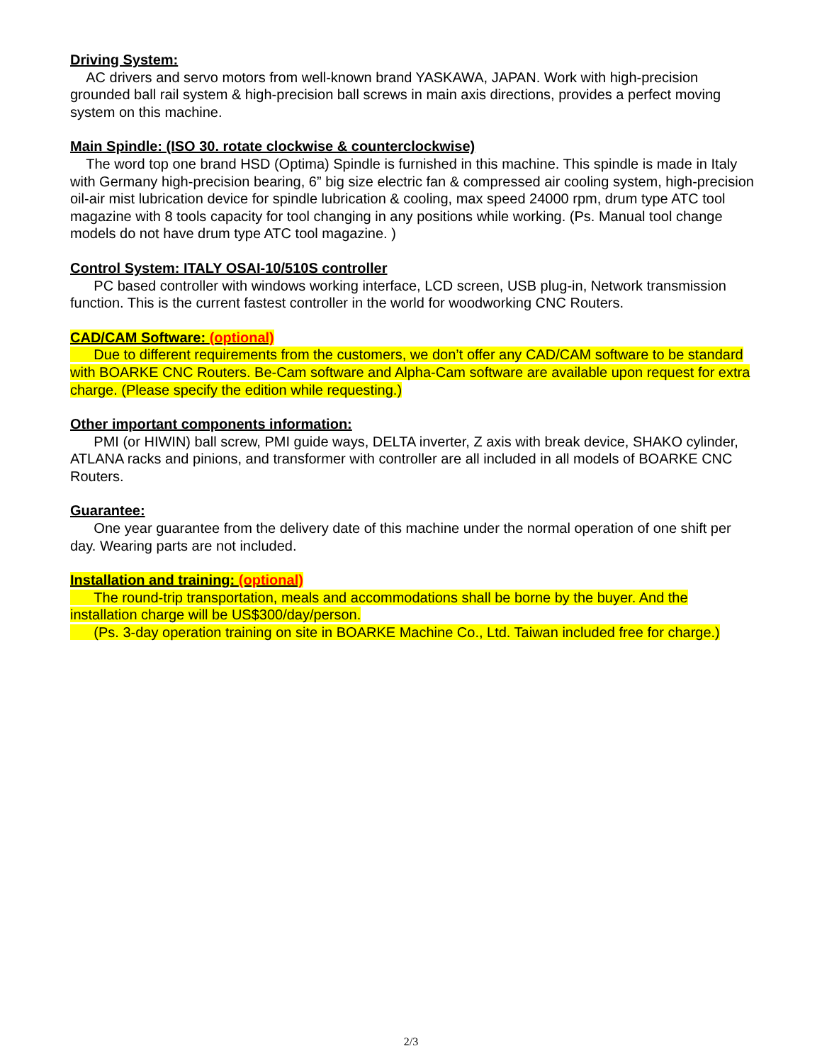Driving System:
AC drivers and servo motors from well-known brand YASKAWA, JAPAN. Work with high-precision grounded ball rail system & high-precision ball screws in main axis directions, provides a perfect moving system on this machine.
Main Spindle: (ISO 30. rotate clockwise & counterclockwise)
The word top one brand HSD (Optima) Spindle is furnished in this machine. This spindle is made in Italy with Germany high-precision bearing, 6” big size electric fan & compressed air cooling system, high-precision oil-air mist lubrication device for spindle lubrication & cooling, max speed 24000 rpm, drum type ATC tool magazine with 8 tools capacity for tool changing in any positions while working. (Ps. Manual tool change models do not have drum type ATC tool magazine. )
Control System: ITALY OSAI-10/510S controller
PC based controller with windows working interface, LCD screen, USB plug-in, Network transmission function. This is the current fastest controller in the world for woodworking CNC Routers.
CAD/CAM Software: (optional)
Due to different requirements from the customers, we don’t offer any CAD/CAM software to be standard with BOARKE CNC Routers. Be-Cam software and Alpha-Cam software are available upon request for extra charge. (Please specify the edition while requesting.)
Other important components information:
PMI (or HIWIN) ball screw, PMI guide ways, DELTA inverter, Z axis with break device, SHAKO cylinder, ATLANA racks and pinions, and transformer with controller are all included in all models of BOARKE CNC Routers.
Guarantee:
One year guarantee from the delivery date of this machine under the normal operation of one shift per day. Wearing parts are not included.
Installation and training: (optional)
The round-trip transportation, meals and accommodations shall be borne by the buyer. And the installation charge will be US$300/day/person.
(Ps. 3-day operation training on site in BOARKE Machine Co., Ltd. Taiwan included free for charge.)
2/3